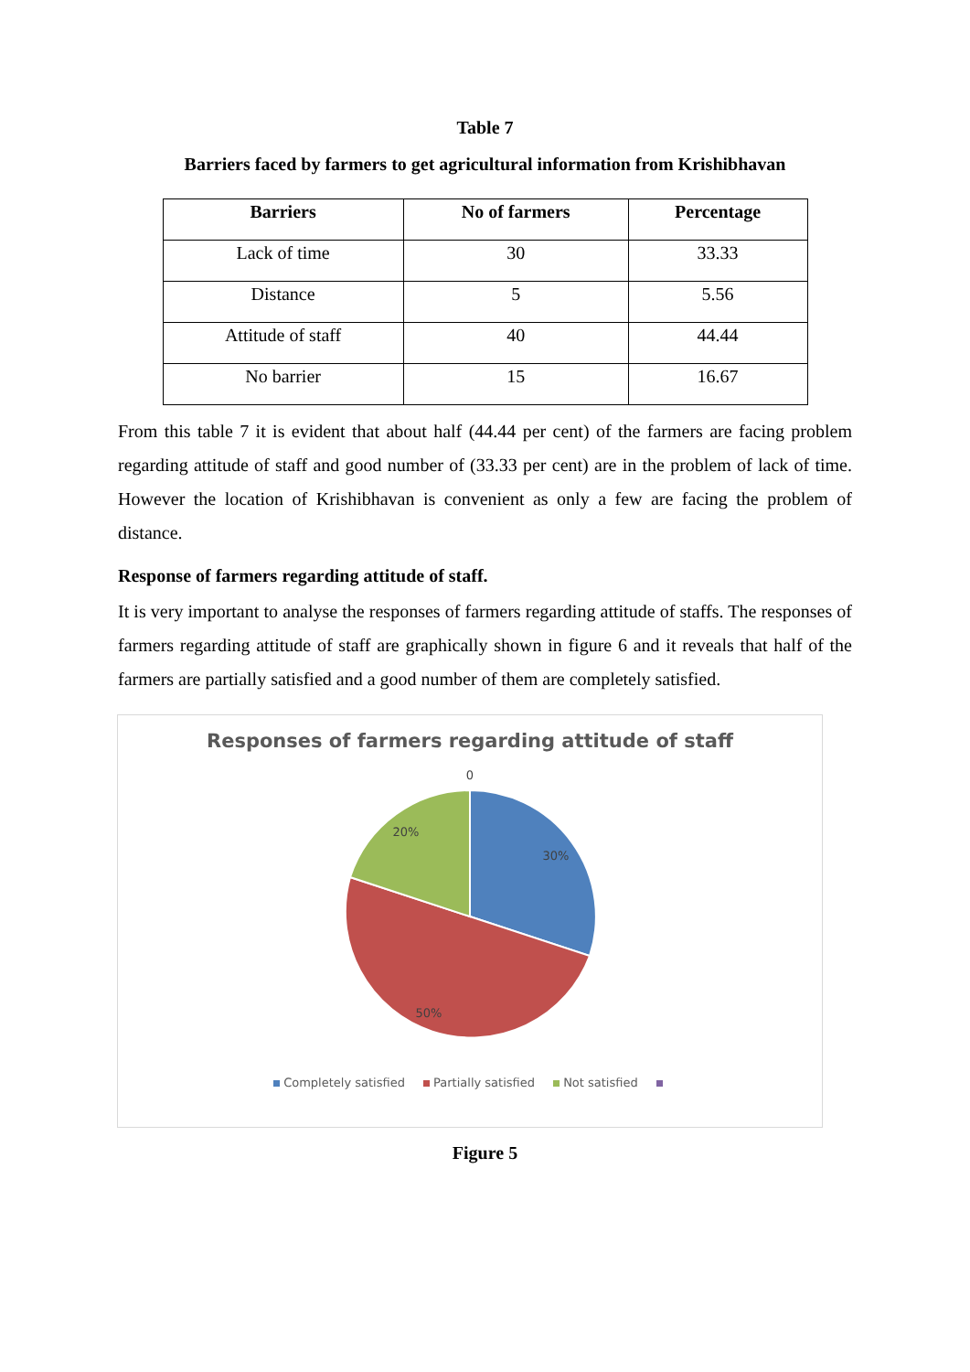Table 7
Barriers faced by farmers to get agricultural information from Krishibhavan
| Barriers | No of farmers | Percentage |
| --- | --- | --- |
| Lack of time | 30 | 33.33 |
| Distance | 5 | 5.56 |
| Attitude of staff | 40 | 44.44 |
| No barrier | 15 | 16.67 |
From this table 7 it is evident that about half (44.44 per cent) of the farmers are facing problem regarding attitude of staff and good number of (33.33 per cent) are in the problem of lack of time. However the location of Krishibhavan is convenient as only a few are facing the problem of distance.
Response of farmers regarding attitude of staff.
It is very important to analyse the responses of farmers regarding attitude of staffs. The responses of farmers regarding attitude of staff are graphically shown in figure 6 and it reveals that half of the farmers are partially satisfied and a good number of them are completely satisfied.
Responses of farmers regarding attitude of staff
0
30%
50%
20%
Completely satisfied Partially satisfied Not satisfied
Figure 5